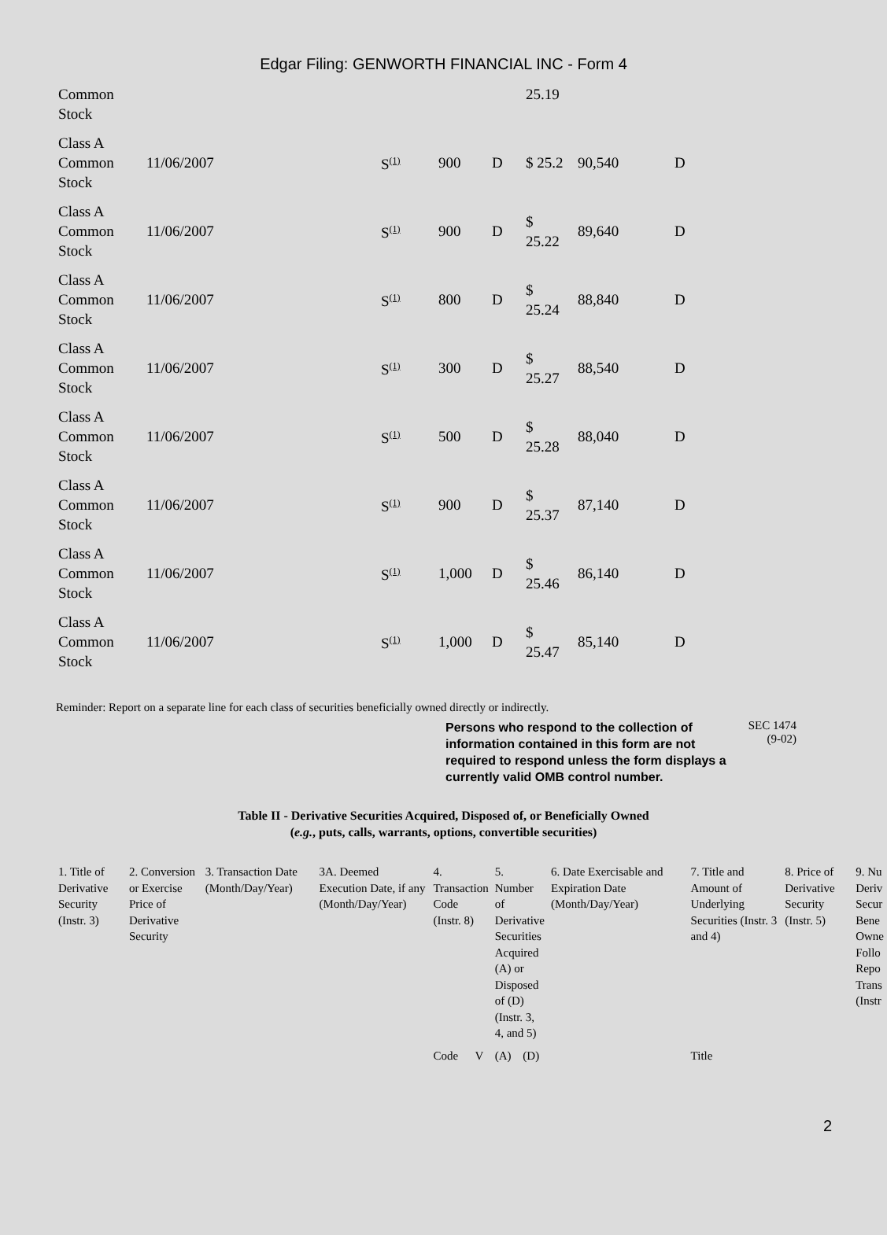Edgar Filing: GENWORTH FINANCIAL INC - Form 4
| Common Stock | | | | | 25.19 | | |
| Class A Common Stock | 11/06/2007 | S<sup>(1)</sup> | 900 | D | $ 25.2 | 90,540 | D |
| Class A Common Stock | 11/06/2007 | S<sup>(1)</sup> | 900 | D | $ 25.22 | 89,640 | D |
| Class A Common Stock | 11/06/2007 | S<sup>(1)</sup> | 800 | D | $ 25.24 | 88,840 | D |
| Class A Common Stock | 11/06/2007 | S<sup>(1)</sup> | 300 | D | $ 25.27 | 88,540 | D |
| Class A Common Stock | 11/06/2007 | S<sup>(1)</sup> | 500 | D | $ 25.28 | 88,040 | D |
| Class A Common Stock | 11/06/2007 | S<sup>(1)</sup> | 900 | D | $ 25.37 | 87,140 | D |
| Class A Common Stock | 11/06/2007 | S<sup>(1)</sup> | 1,000 | D | $ 25.46 | 86,140 | D |
| Class A Common Stock | 11/06/2007 | S<sup>(1)</sup> | 1,000 | D | $ 25.47 | 85,140 | D |
Reminder: Report on a separate line for each class of securities beneficially owned directly or indirectly.
Persons who respond to the collection of information contained in this form are not required to respond unless the form displays a currently valid OMB control number.
SEC 1474
(9-02)
Table II - Derivative Securities Acquired, Disposed of, or Beneficially Owned
(e.g., puts, calls, warrants, options, convertible securities)
| 1. Title of Derivative Security (Instr. 3) | 2. Conversion or Exercise Price of Derivative Security | 3. Transaction Date (Month/Day/Year) | 3A. Deemed Execution Date, if any (Month/Day/Year) | 4. Transaction Code (Instr. 8) | | 5. Number of Derivative Securities Acquired (A) or Disposed of (D) (Instr. 3, 4, and 5) | | 6. Date Exercisable and Expiration Date (Month/Day/Year) | 7. Title and Amount of Underlying Securities (Instr. 3 and 4) | 8. Price of Derivative Security (Instr. 5) | 9. Nu Deriv Secur Bene Owne Follo Repo Trans (Instr |
| --- | --- | --- | --- | --- | --- | --- | --- | --- | --- | --- | --- |
| | | | | Code | V | (A) | (D) | | Title | | |
2